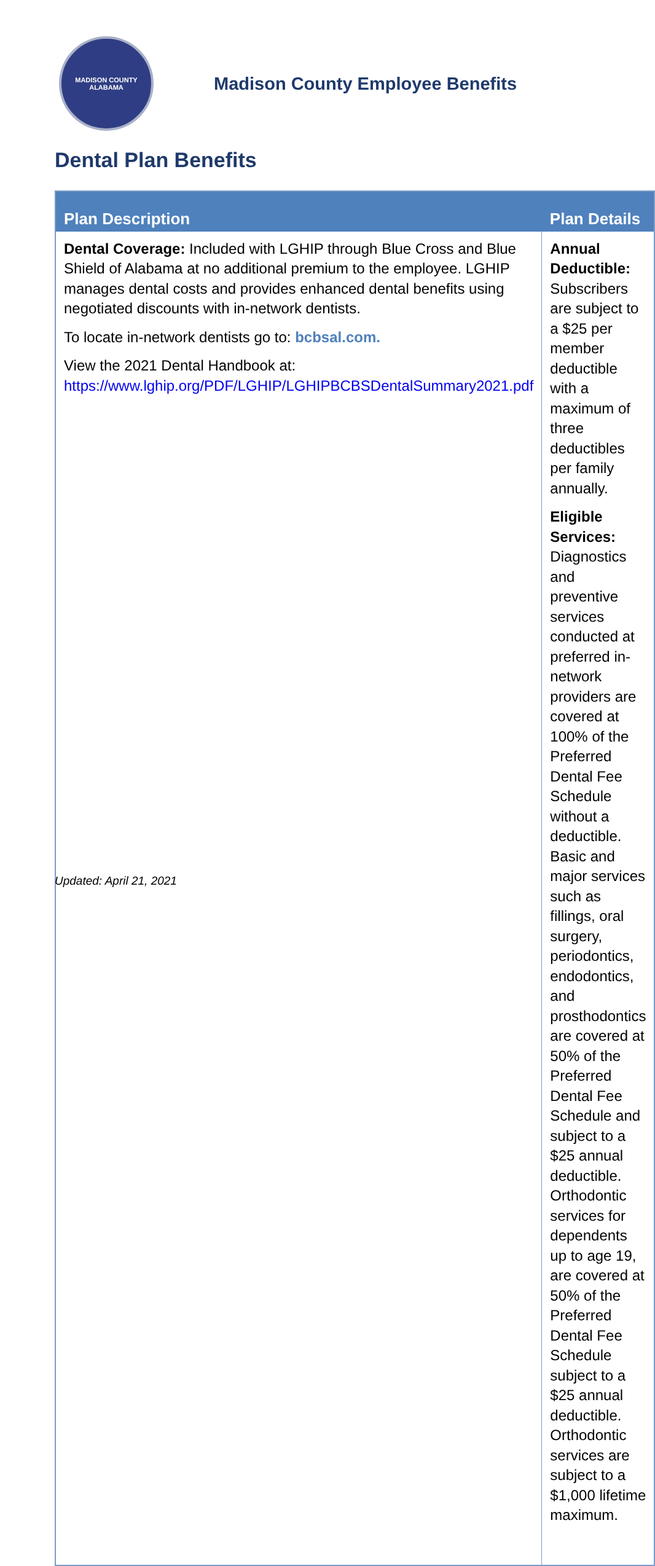MADISON COUNTY
ALABAMA
Madison County Employee Benefits
Dental Plan Benefits
| Plan Description | Plan Details |
| --- | --- |
| Dental Coverage: Included with LGHIP through Blue Cross and Blue Shield of Alabama at no additional premium to the employee. LGHIP manages dental costs and provides enhanced dental benefits using negotiated discounts with in-network dentists. To locate in-network dentists go to: bcbsal.com. View the 2021 Dental Handbook at: https://www.lghip.org/PDF/LGHIP/LGHIPBCBSDentalSummary2021.pdf | Annual Deductible: Subscribers are subject to a $25 per member deductible with a maximum of three deductibles per family annually. Eligible Services: Diagnostics and preventive services conducted at preferred in-network providers are covered at 100% of the Preferred Dental Fee Schedule without a deductible. Basic and major services such as fillings, oral surgery, periodontics, endodontics, and prosthodontics are covered at 50% of the Preferred Dental Fee Schedule and subject to a $25 annual deductible. Orthodontic services for dependents up to age 19, are covered at 50% of the Preferred Dental Fee Schedule subject to a $25 annual deductible. Orthodontic services are subject to a $1,000 lifetime maximum. |
Updated: April 21, 2021